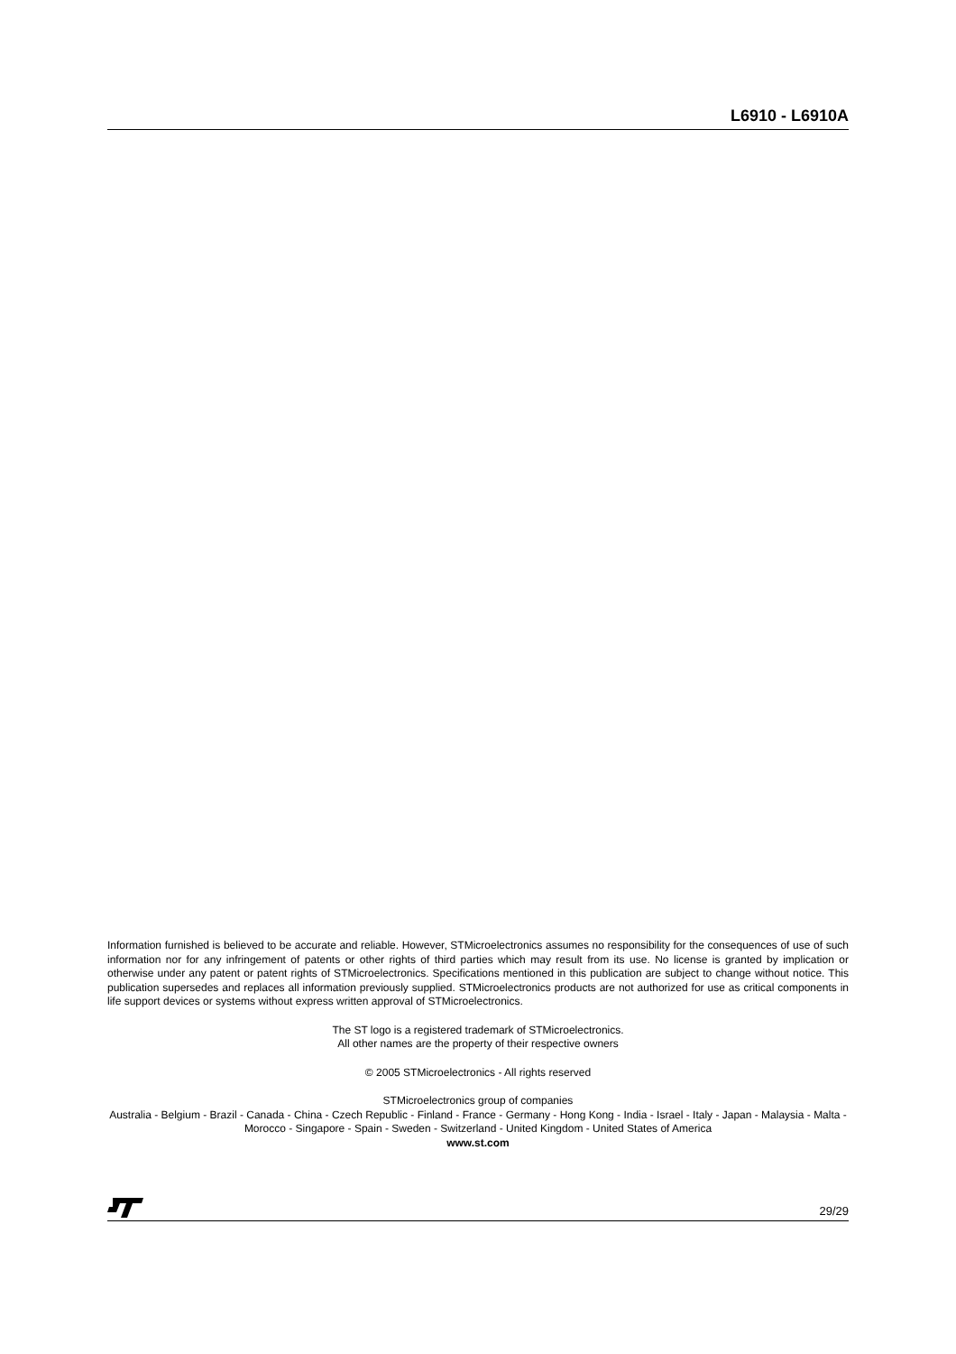L6910 - L6910A
Information furnished is believed to be accurate and reliable. However, STMicroelectronics assumes no responsibility for the consequences of use of such information nor for any infringement of patents or other rights of third parties which may result from its use. No license is granted by implication or otherwise under any patent or patent rights of STMicroelectronics. Specifications mentioned in this publication are subject to change without notice. This publication supersedes and replaces all information previously supplied. STMicroelectronics products are not authorized for use as critical components in life support devices or systems without express written approval of STMicroelectronics.
The ST logo is a registered trademark of STMicroelectronics.
All other names are the property of their respective owners
© 2005 STMicroelectronics - All rights reserved
STMicroelectronics group of companies
Australia - Belgium - Brazil - Canada - China - Czech Republic - Finland - France - Germany - Hong Kong - India - Israel - Italy - Japan - Malaysia - Malta - Morocco - Singapore - Spain - Sweden - Switzerland - United Kingdom - United States of America
www.st.com
29/29